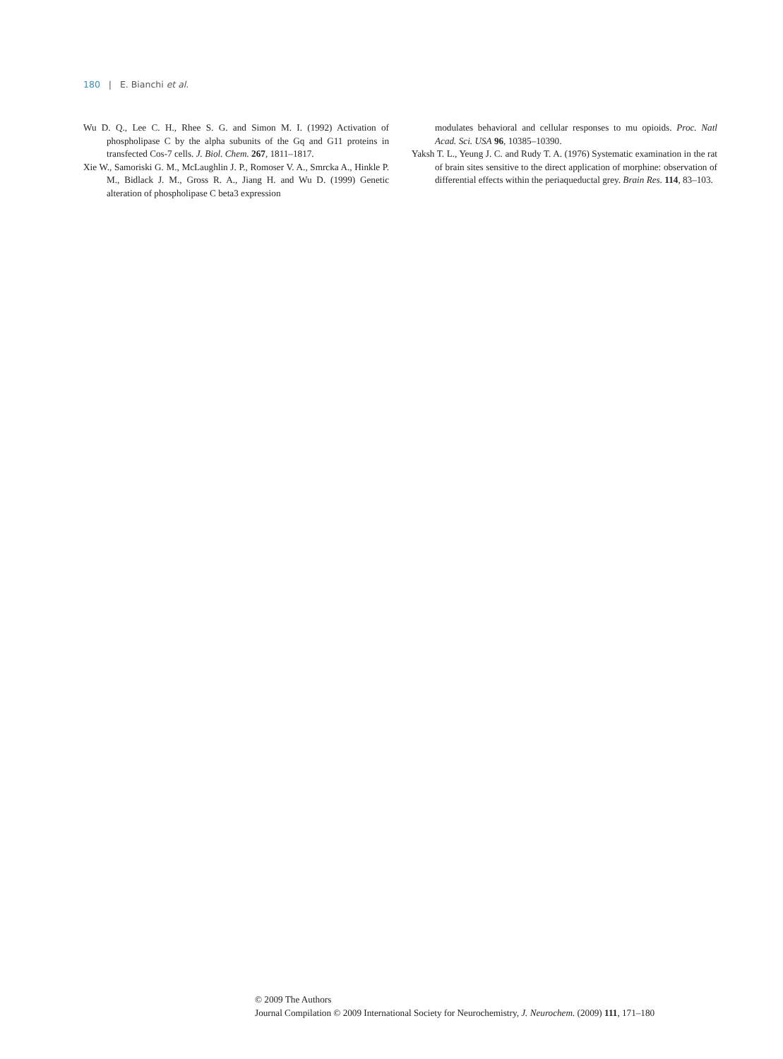180 | E. Bianchi et al.
Wu D. Q., Lee C. H., Rhee S. G. and Simon M. I. (1992) Activation of phospholipase C by the alpha subunits of the Gq and G11 proteins in transfected Cos-7 cells. J. Biol. Chem. 267, 1811–1817.
Xie W., Samoriski G. M., McLaughlin J. P., Romoser V. A., Smrcka A., Hinkle P. M., Bidlack J. M., Gross R. A., Jiang H. and Wu D. (1999) Genetic alteration of phospholipase C beta3 expression
modulates behavioral and cellular responses to mu opioids. Proc. Natl Acad. Sci. USA 96, 10385–10390.
Yaksh T. L., Yeung J. C. and Rudy T. A. (1976) Systematic examination in the rat of brain sites sensitive to the direct application of morphine: observation of differential effects within the periaqueductal grey. Brain Res. 114, 83–103.
© 2009 The Authors
Journal Compilation © 2009 International Society for Neurochemistry, J. Neurochem. (2009) 111, 171–180